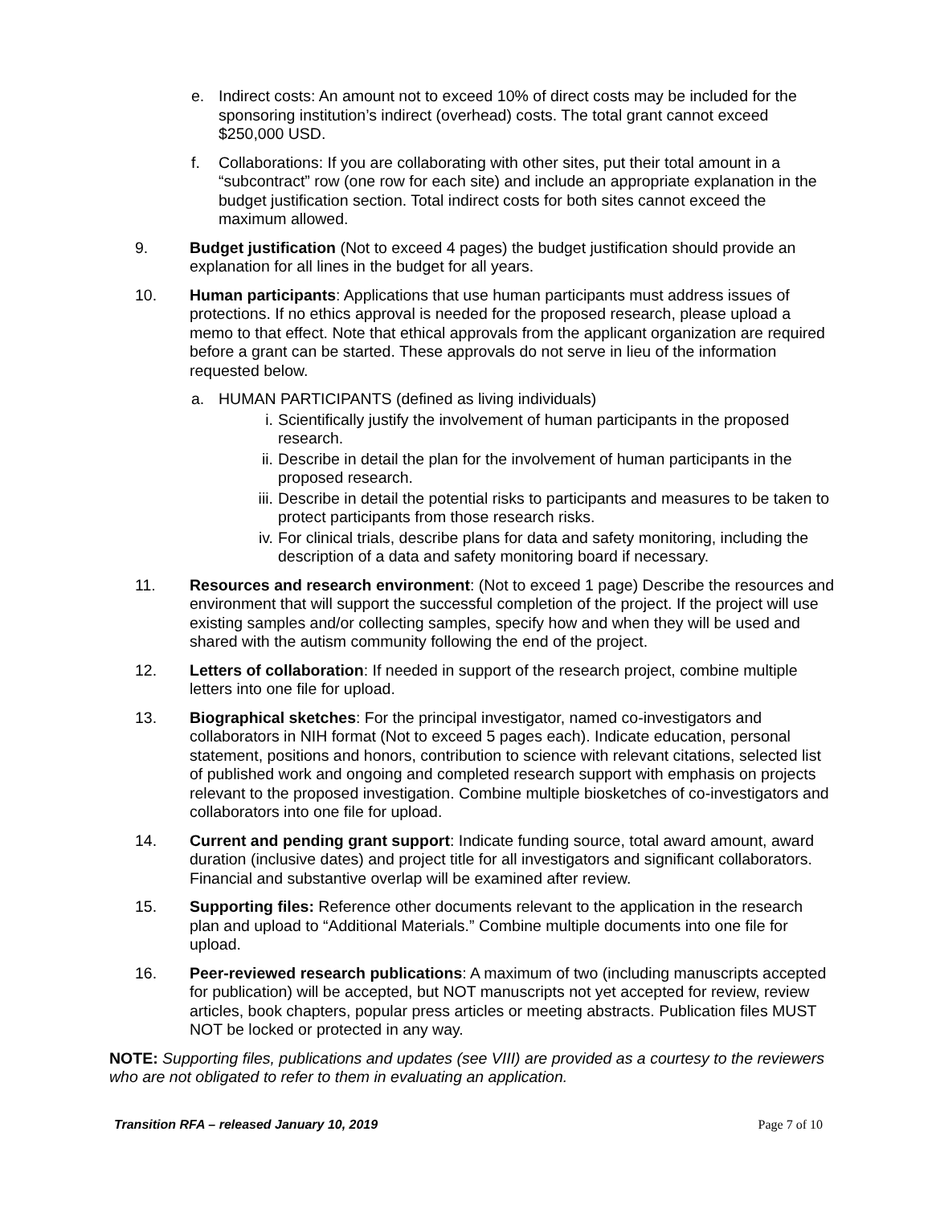e. Indirect costs: An amount not to exceed 10% of direct costs may be included for the sponsoring institution’s indirect (overhead) costs. The total grant cannot exceed $250,000 USD.
f. Collaborations: If you are collaborating with other sites, put their total amount in a “subcontract” row (one row for each site) and include an appropriate explanation in the budget justification section. Total indirect costs for both sites cannot exceed the maximum allowed.
9. Budget justification (Not to exceed 4 pages) the budget justification should provide an explanation for all lines in the budget for all years.
10. Human participants: Applications that use human participants must address issues of protections. If no ethics approval is needed for the proposed research, please upload a memo to that effect. Note that ethical approvals from the applicant organization are required before a grant can be started. These approvals do not serve in lieu of the information requested below.
a. HUMAN PARTICIPANTS (defined as living individuals)
i. Scientifically justify the involvement of human participants in the proposed research.
ii. Describe in detail the plan for the involvement of human participants in the proposed research.
iii.
Describe in detail the potential risks to participants and measures to be taken to protect participants from those research risks.
iv. For clinical trials, describe plans for data and safety monitoring, including the description of a data and safety monitoring board if necessary.
11. Resources and research environment: (Not to exceed 1 page) Describe the resources and environment that will support the successful completion of the project. If the project will use existing samples and/or collecting samples, specify how and when they will be used and shared with the autism community following the end of the project.
12. Letters of collaboration: If needed in support of the research project, combine multiple letters into one file for upload.
13. Biographical sketches: For the principal investigator, named co-investigators and collaborators in NIH format (Not to exceed 5 pages each). Indicate education, personal statement, positions and honors, contribution to science with relevant citations, selected list of published work and ongoing and completed research support with emphasis on projects relevant to the proposed investigation. Combine multiple biosketches of co-investigators and collaborators into one file for upload.
14. Current and pending grant support: Indicate funding source, total award amount, award duration (inclusive dates) and project title for all investigators and significant collaborators. Financial and substantive overlap will be examined after review.
15. Supporting files: Reference other documents relevant to the application in the research plan and upload to “Additional Materials.” Combine multiple documents into one file for upload.
16. Peer-reviewed research publications: A maximum of two (including manuscripts accepted for publication) will be accepted, but NOT manuscripts not yet accepted for review, review articles, book chapters, popular press articles or meeting abstracts. Publication files MUST NOT be locked or protected in any way.
NOTE: Supporting files, publications and updates (see VIII) are provided as a courtesy to the reviewers who are not obligated to refer to them in evaluating an application.
Transition RFA – released January 10, 2019 Page 7 of 10